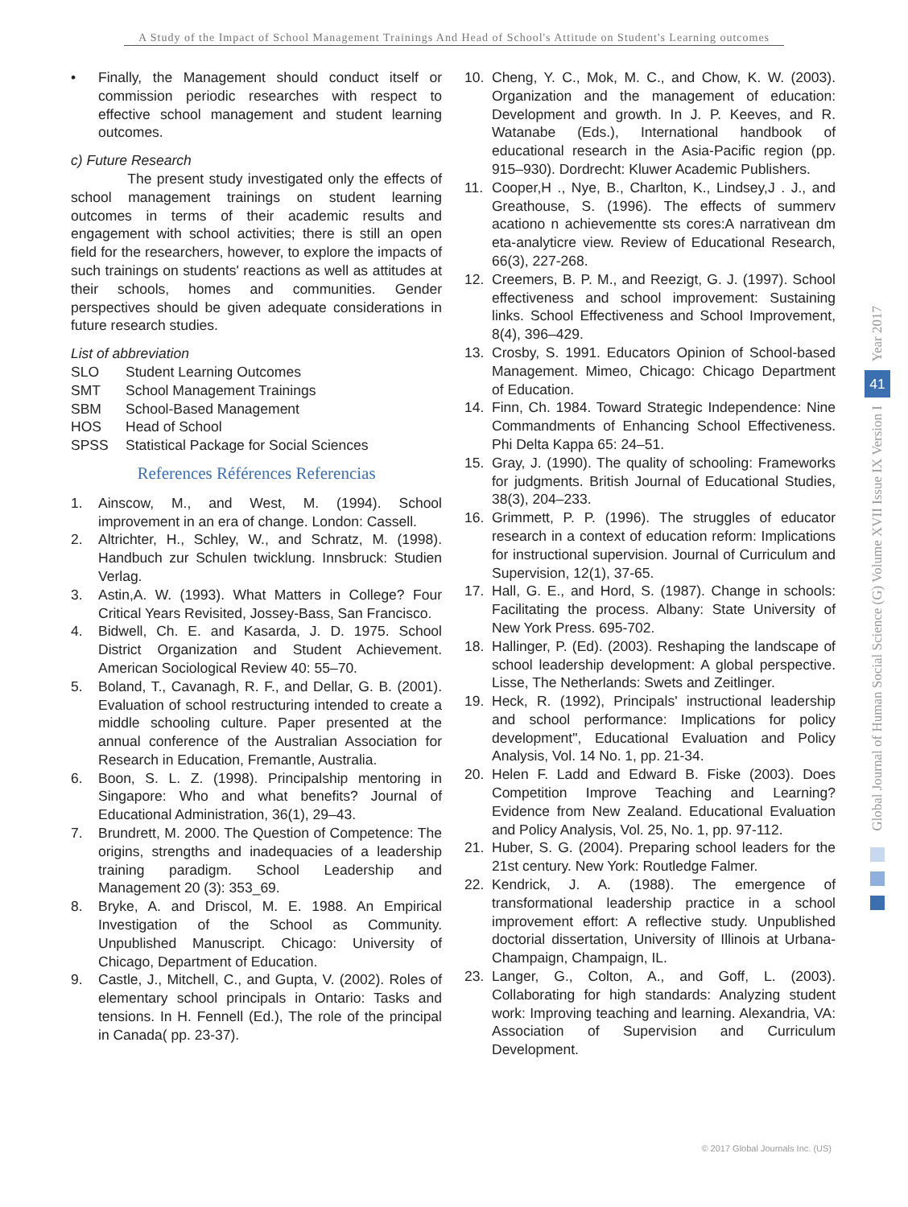A Study of the Impact of School Management Trainings And Head of School's Attitude on Student's Learning outcomes
• Finally, the Management should conduct itself or commission periodic researches with respect to effective school management and student learning outcomes.
c) Future Research
The present study investigated only the effects of school management trainings on student learning outcomes in terms of their academic results and engagement with school activities; there is still an open field for the researchers, however, to explore the impacts of such trainings on students' reactions as well as attitudes at their schools, homes and communities. Gender perspectives should be given adequate considerations in future research studies.
List of abbreviation
SLO Student Learning Outcomes
SMT School Management Trainings
SBM School-Based Management
HOS Head of School
SPSS Statistical Package for Social Sciences
References Références Referencias
1. Ainscow, M., and West, M. (1994). School improvement in an era of change. London: Cassell.
2. Altrichter, H., Schley, W., and Schratz, M. (1998). Handbuch zur Schulen twicklung. Innsbruck: Studien Verlag.
3. Astin,A. W. (1993). What Matters in College? Four Critical Years Revisited, Jossey-Bass, San Francisco.
4. Bidwell, Ch. E. and Kasarda, J. D. 1975. School District Organization and Student Achievement. American Sociological Review 40: 55–70.
5. Boland, T., Cavanagh, R. F., and Dellar, G. B. (2001). Evaluation of school restructuring intended to create a middle schooling culture. Paper presented at the annual conference of the Australian Association for Research in Education, Fremantle, Australia.
6. Boon, S. L. Z. (1998). Principalship mentoring in Singapore: Who and what benefits? Journal of Educational Administration, 36(1), 29–43.
7. Brundrett, M. 2000. The Question of Competence: The origins, strengths and inadequacies of a leadership training paradigm. School Leadership and Management 20 (3): 353_69.
8. Bryke, A. and Driscol, M. E. 1988. An Empirical Investigation of the School as Community. Unpublished Manuscript. Chicago: University of Chicago, Department of Education.
9. Castle, J., Mitchell, C., and Gupta, V. (2002). Roles of elementary school principals in Ontario: Tasks and tensions. In H. Fennell (Ed.), The role of the principal in Canada( pp. 23-37).
10. Cheng, Y. C., Mok, M. C., and Chow, K. W. (2003). Organization and the management of education: Development and growth. In J. P. Keeves, and R. Watanabe (Eds.), International handbook of educational research in the Asia-Pacific region (pp. 915–930). Dordrecht: Kluwer Academic Publishers.
11. Cooper,H ., Nye, B., Charlton, K., Lindsey,J . J., and Greathouse, S. (1996). The effects of summerv acationo n achievementte sts cores:A narrativean dm eta-analyticre view. Review of Educational Research, 66(3), 227-268.
12. Creemers, B. P. M., and Reezigt, G. J. (1997). School effectiveness and school improvement: Sustaining links. School Effectiveness and School Improvement, 8(4), 396–429.
13. Crosby, S. 1991. Educators Opinion of School-based Management. Mimeo, Chicago: Chicago Department of Education.
14. Finn, Ch. 1984. Toward Strategic Independence: Nine Commandments of Enhancing School Effectiveness. Phi Delta Kappa 65: 24–51.
15. Gray, J. (1990). The quality of schooling: Frameworks for judgments. British Journal of Educational Studies, 38(3), 204–233.
16. Grimmett, P. P. (1996). The struggles of educator research in a context of education reform: Implications for instructional supervision. Journal of Curriculum and Supervision, 12(1), 37-65.
17. Hall, G. E., and Hord, S. (1987). Change in schools: Facilitating the process. Albany: State University of New York Press. 695-702.
18. Hallinger, P. (Ed). (2003). Reshaping the landscape of school leadership development: A global perspective. Lisse, The Netherlands: Swets and Zeitlinger.
19. Heck, R. (1992), Principals' instructional leadership and school performance: Implications for policy development", Educational Evaluation and Policy Analysis, Vol. 14 No. 1, pp. 21-34.
20. Helen F. Ladd and Edward B. Fiske (2003). Does Competition Improve Teaching and Learning? Evidence from New Zealand. Educational Evaluation and Policy Analysis, Vol. 25, No. 1, pp. 97-112.
21. Huber, S. G. (2004). Preparing school leaders for the 21st century. New York: Routledge Falmer.
22. Kendrick, J. A. (1988). The emergence of transformational leadership practice in a school improvement effort: A reflective study. Unpublished doctorial dissertation, University of Illinois at Urbana-Champaign, Champaign, IL.
23. Langer, G., Colton, A., and Goff, L. (2003). Collaborating for high standards: Analyzing student work: Improving teaching and learning. Alexandria, VA: Association of Supervision and Curriculum Development.
Year 2017
41
Global Journal of Human Social Science (G) Volume XVII Issue IX Version I
© 2017 Global Journals Inc. (US)